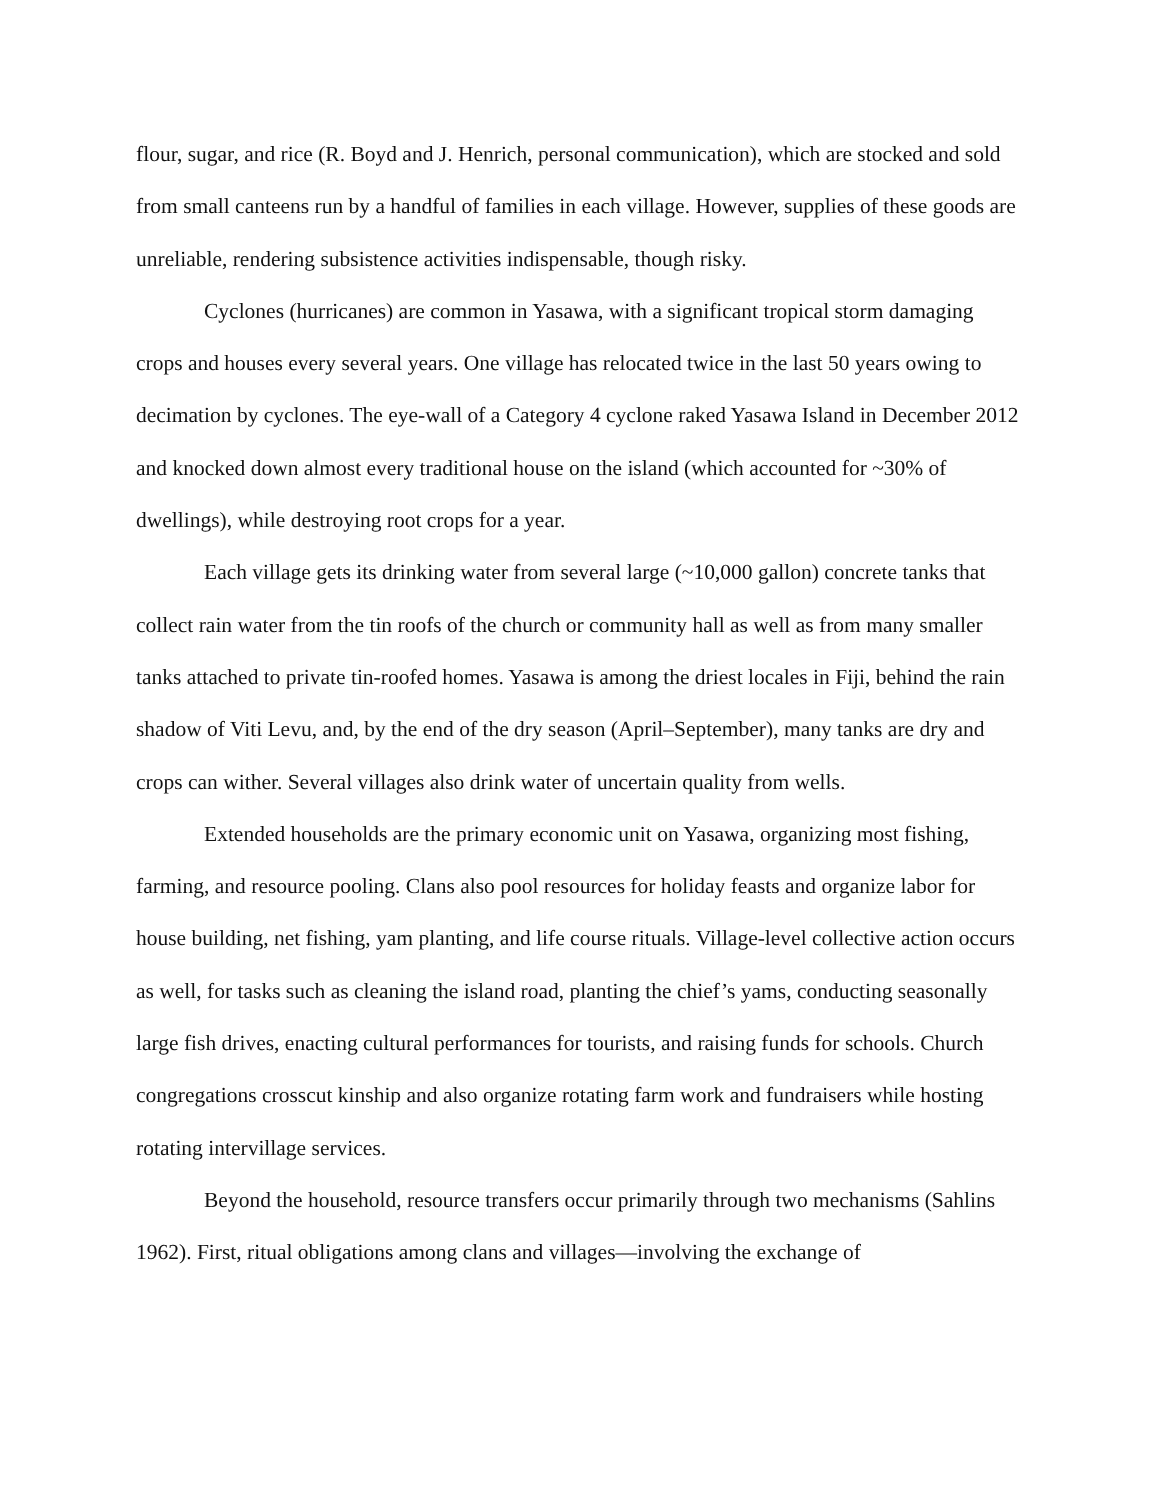flour, sugar, and rice (R. Boyd and J. Henrich, personal communication), which are stocked and sold from small canteens run by a handful of families in each village. However, supplies of these goods are unreliable, rendering subsistence activities indispensable, though risky.
Cyclones (hurricanes) are common in Yasawa, with a significant tropical storm damaging crops and houses every several years. One village has relocated twice in the last 50 years owing to decimation by cyclones. The eye-wall of a Category 4 cyclone raked Yasawa Island in December 2012 and knocked down almost every traditional house on the island (which accounted for ~30% of dwellings), while destroying root crops for a year.
Each village gets its drinking water from several large (~10,000 gallon) concrete tanks that collect rain water from the tin roofs of the church or community hall as well as from many smaller tanks attached to private tin-roofed homes. Yasawa is among the driest locales in Fiji, behind the rain shadow of Viti Levu, and, by the end of the dry season (April–September), many tanks are dry and crops can wither. Several villages also drink water of uncertain quality from wells.
Extended households are the primary economic unit on Yasawa, organizing most fishing, farming, and resource pooling. Clans also pool resources for holiday feasts and organize labor for house building, net fishing, yam planting, and life course rituals. Village-level collective action occurs as well, for tasks such as cleaning the island road, planting the chief’s yams, conducting seasonally large fish drives, enacting cultural performances for tourists, and raising funds for schools. Church congregations crosscut kinship and also organize rotating farm work and fundraisers while hosting rotating intervillage services.
Beyond the household, resource transfers occur primarily through two mechanisms (Sahlins 1962). First, ritual obligations among clans and villages—involving the exchange of